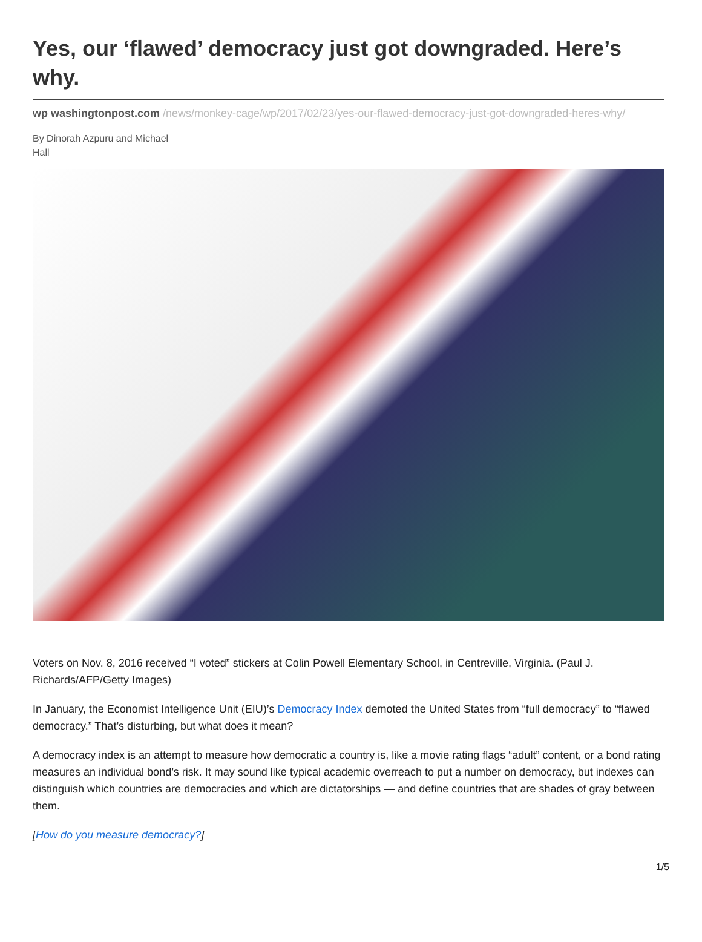Yes, our ‘flawed’ democracy just got downgraded. Here’s why.
wp washingtonpost.com /news/monkey-cage/wp/2017/02/23/yes-our-flawed-democracy-just-got-downgraded-heres-why/
By Dinorah Azpuru and Michael
Hall
Voters on Nov. 8, 2016 received “I voted” stickers at Colin Powell Elementary School, in Centreville, Virginia. (Paul J. Richards/AFP/Getty Images)
In January, the Economist Intelligence Unit (EIU)’s Democracy Index demoted the United States from “full democracy” to “flawed democracy.” That’s disturbing, but what does it mean?
A democracy index is an attempt to measure how democratic a country is, like a movie rating flags “adult” content, or a bond rating measures an individual bond’s risk. It may sound like typical academic overreach to put a number on democracy, but indexes can distinguish which countries are democracies and which are dictatorships — and define countries that are shades of gray between them.
[How do you measure democracy?]
1/5